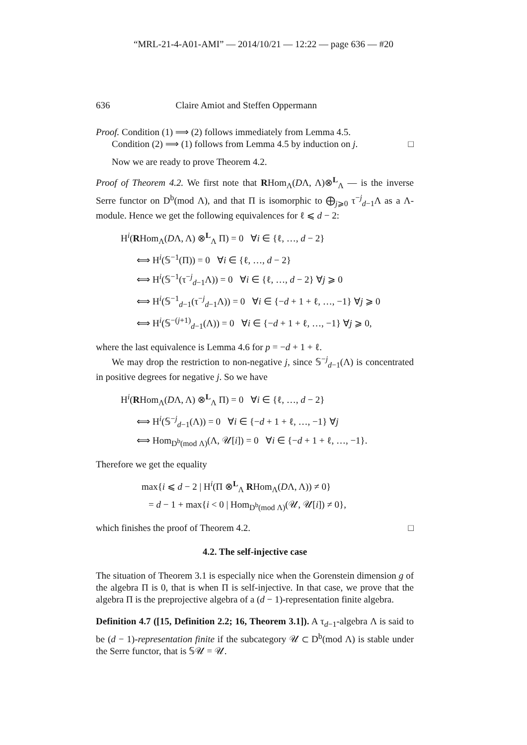“MRL-21-4-A01-AMI” — 2014/10/21 — 12:22 — page 636 — #20
636 Claire Amiot and Steffen Oppermann
Proof. Condition (1) ⟹ (2) follows immediately from Lemma 4.5.
Condition (2) ⟹ (1) follows from Lemma 4.5 by induction on j. □
Now we are ready to prove Theorem 4.2.
Proof of Theorem 4.2. We first note that RHom<sub>Λ</sub>(DΛ, Λ)⊗<sup>L</sup><sub>Λ</sub> — is the inverse Serre functor on D<sup>b</sup>(mod Λ), and that Π is isomorphic to ⨁<sub>j⩾0</sub> τ<sup>−j</sup><sub>d−1</sub>Λ as a Λ-module. Hence we get the following equivalences for ℓ ⩽ d − 2:
H<sup>i</sup>(RHom<sub>Λ</sub>(DΛ, Λ) ⊗<sup>L</sup><sub>Λ</sub> Π) = 0 ∀i ∈ {ℓ, …, d − 2}
⟺ H<sup>i</sup>(𝕊<sup>−1</sup>(Π)) = 0 ∀i ∈ {ℓ, …, d − 2}
⟺ H<sup>i</sup>(𝕊<sup>−1</sup>(τ<sup>−j</sup><sub>d−1</sub>Λ)) = 0 ∀i ∈ {ℓ, …, d − 2} ∀j ⩾ 0
⟺ H<sup>i</sup>(𝕊<sup>−1</sup><sub>d−1</sub>(τ<sup>−j</sup><sub>d−1</sub>Λ)) = 0 ∀i ∈ {−d + 1 + ℓ, …, −1} ∀j ⩾ 0
⟺ H<sup>i</sup>(𝕊<sup>−(j+1)</sup><sub>d−1</sub>(Λ)) = 0 ∀i ∈ {−d + 1 + ℓ, …, −1} ∀j ⩾ 0,
where the last equivalence is Lemma 4.6 for p = −d + 1 + ℓ.
We may drop the restriction to non-negative j, since 𝕊<sup>−j</sup><sub>d−1</sub>(Λ) is concentrated in positive degrees for negative j. So we have
H<sup>i</sup>(RHom<sub>Λ</sub>(DΛ, Λ) ⊗<sup>L</sup><sub>Λ</sub> Π) = 0 ∀i ∈ {ℓ, …, d − 2}
⟺ H<sup>i</sup>(𝕊<sup>−j</sup><sub>d−1</sub>(Λ)) = 0 ∀i ∈ {−d + 1 + ℓ, …, −1} ∀j
⟺ Hom<sub>D<sup>b</sup>(mod Λ)</sub>(Λ, 𝒰[i]) = 0 ∀i ∈ {−d + 1 + ℓ, …, −1}.
Therefore we get the equality
max{i ⩽ d − 2 | H<sup>i</sup>(Π ⊗<sup>L</sup><sub>Λ</sub> RHom<sub>Λ</sub>(DΛ, Λ)) ≠ 0}
= d − 1 + max{i < 0 | Hom<sub>D<sup>b</sup>(mod Λ)</sub>(𝒰, 𝒰[i]) ≠ 0},
which finishes the proof of Theorem 4.2. □
4.2. The self-injective case
The situation of Theorem 3.1 is especially nice when the Gorenstein dimension g of the algebra Π is 0, that is when Π is self-injective. In that case, we prove that the algebra Π is the preprojective algebra of a (d − 1)-representation finite algebra.
Definition 4.7 ([15, Definition 2.2; 16, Theorem 3.1]). A τ<sub>d−1</sub>-algebra Λ is said to be (d − 1)-representation finite if the subcategory 𝒰 ⊂ D<sup>b</sup>(mod Λ) is stable under the Serre functor, that is 𝕊𝒰 = 𝒰.